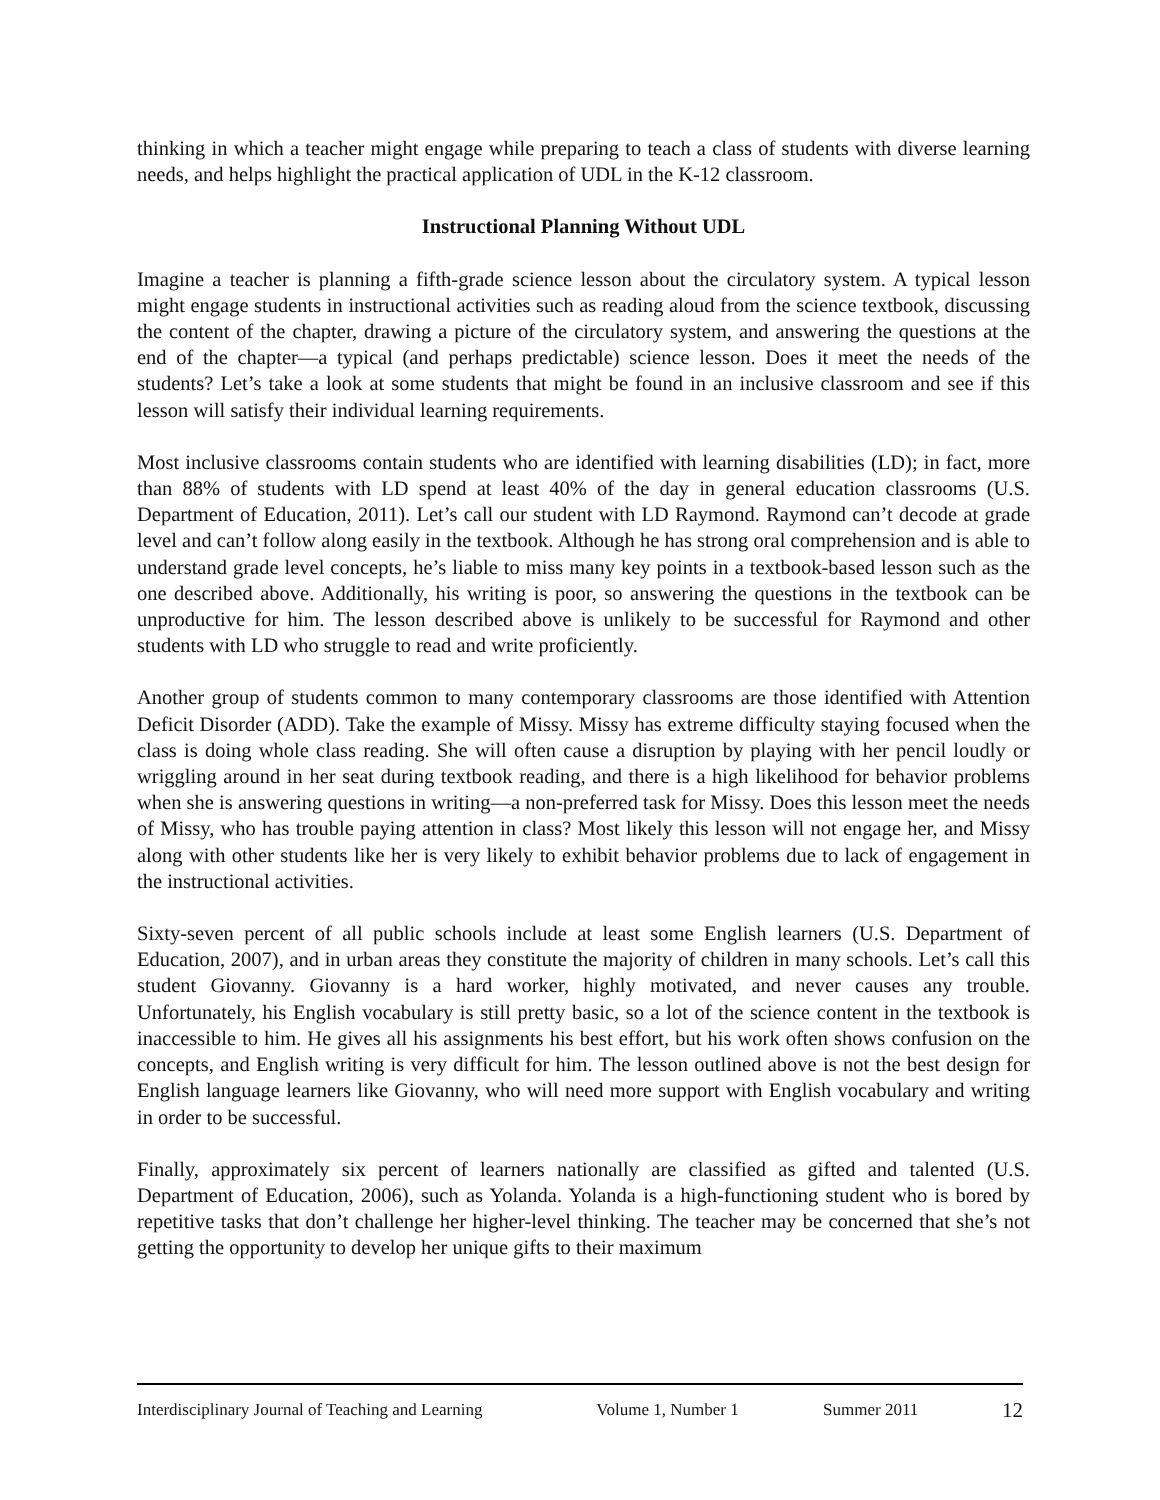thinking in which a teacher might engage while preparing to teach a class of students with diverse learning needs, and helps highlight the practical application of UDL in the K-12 classroom.
Instructional Planning Without UDL
Imagine a teacher is planning a fifth-grade science lesson about the circulatory system. A typical lesson might engage students in instructional activities such as reading aloud from the science textbook, discussing the content of the chapter, drawing a picture of the circulatory system, and answering the questions at the end of the chapter—a typical (and perhaps predictable) science lesson. Does it meet the needs of the students? Let’s take a look at some students that might be found in an inclusive classroom and see if this lesson will satisfy their individual learning requirements.
Most inclusive classrooms contain students who are identified with learning disabilities (LD); in fact, more than 88% of students with LD spend at least 40% of the day in general education classrooms (U.S. Department of Education, 2011). Let’s call our student with LD Raymond. Raymond can’t decode at grade level and can’t follow along easily in the textbook. Although he has strong oral comprehension and is able to understand grade level concepts, he’s liable to miss many key points in a textbook-based lesson such as the one described above. Additionally, his writing is poor, so answering the questions in the textbook can be unproductive for him. The lesson described above is unlikely to be successful for Raymond and other students with LD who struggle to read and write proficiently.
Another group of students common to many contemporary classrooms are those identified with Attention Deficit Disorder (ADD). Take the example of Missy. Missy has extreme difficulty staying focused when the class is doing whole class reading. She will often cause a disruption by playing with her pencil loudly or wriggling around in her seat during textbook reading, and there is a high likelihood for behavior problems when she is answering questions in writing—a non-preferred task for Missy. Does this lesson meet the needs of Missy, who has trouble paying attention in class? Most likely this lesson will not engage her, and Missy along with other students like her is very likely to exhibit behavior problems due to lack of engagement in the instructional activities.
Sixty-seven percent of all public schools include at least some English learners (U.S. Department of Education, 2007), and in urban areas they constitute the majority of children in many schools. Let’s call this student Giovanny. Giovanny is a hard worker, highly motivated, and never causes any trouble. Unfortunately, his English vocabulary is still pretty basic, so a lot of the science content in the textbook is inaccessible to him. He gives all his assignments his best effort, but his work often shows confusion on the concepts, and English writing is very difficult for him. The lesson outlined above is not the best design for English language learners like Giovanny, who will need more support with English vocabulary and writing in order to be successful.
Finally, approximately six percent of learners nationally are classified as gifted and talented (U.S. Department of Education, 2006), such as Yolanda. Yolanda is a high-functioning student who is bored by repetitive tasks that don’t challenge her higher-level thinking. The teacher may be concerned that she’s not getting the opportunity to develop her unique gifts to their maximum
Interdisciplinary Journal of Teaching and Learning Volume 1, Number 1 Summer 2011 12